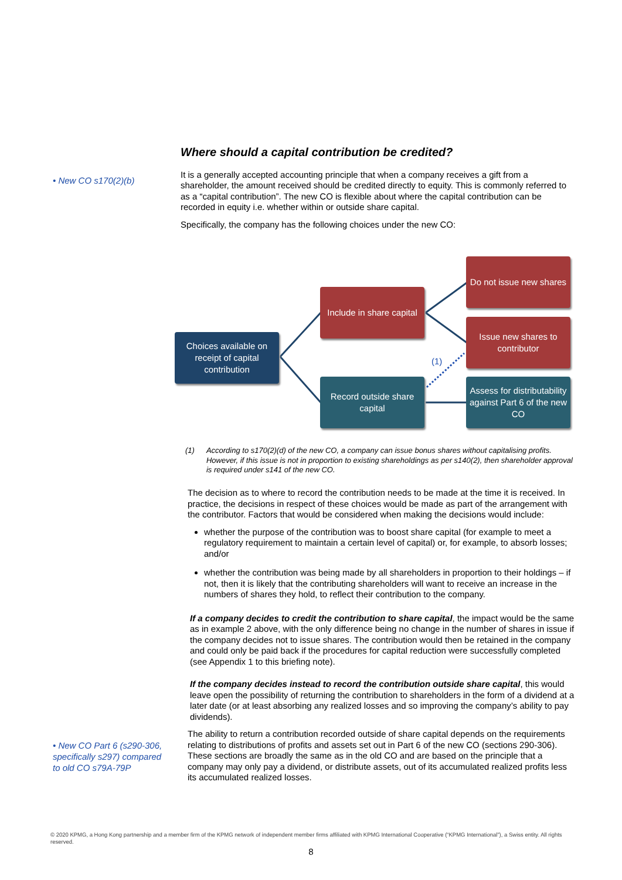• New CO s170(2)(b)
Where should a capital contribution be credited?
It is a generally accepted accounting principle that when a company receives a gift from a shareholder, the amount received should be credited directly to equity. This is commonly referred to as a “capital contribution”. The new CO is flexible about where the capital contribution can be recorded in equity i.e. whether within or outside share capital.
Specifically, the company has the following choices under the new CO:
Choices available on receipt of capital contribution
Include in share capital
Record outside share capital
Do not issue new shares
Issue new shares to contributor
Assess for distributability against Part 6 of the new CO
(1)
(1) According to s170(2)(d) of the new CO, a company can issue bonus shares without capitalising profits. However, if this issue is not in proportion to existing shareholdings as per s140(2), then shareholder approval is required under s141 of the new CO.
The decision as to where to record the contribution needs to be made at the time it is received. In practice, the decisions in respect of these choices would be made as part of the arrangement with the contributor. Factors that would be considered when making the decisions would include:
whether the purpose of the contribution was to boost share capital (for example to meet a regulatory requirement to maintain a certain level of capital) or, for example, to absorb losses; and/or
whether the contribution was being made by all shareholders in proportion to their holdings – if not, then it is likely that the contributing shareholders will want to receive an increase in the numbers of shares they hold, to reflect their contribution to the company.
If a company decides to credit the contribution to share capital, the impact would be the same as in example 2 above, with the only difference being no change in the number of shares in issue if the company decides not to issue shares. The contribution would then be retained in the company and could only be paid back if the procedures for capital reduction were successfully completed (see Appendix 1 to this briefing note).
If the company decides instead to record the contribution outside share capital, this would leave open the possibility of returning the contribution to shareholders in the form of a dividend at a later date (or at least absorbing any realized losses and so improving the company’s ability to pay dividends).
The ability to return a contribution recorded outside of share capital depends on the requirements relating to distributions of profits and assets set out in Part 6 of the new CO (sections 290-306). These sections are broadly the same as in the old CO and are based on the principle that a company may only pay a dividend, or distribute assets, out of its accumulated realized profits less its accumulated realized losses.
• New CO Part 6 (s290-306, specifically s297) compared to old CO s79A-79P
© 2020 KPMG, a Hong Kong partnership and a member firm of the KPMG network of independent member firms affiliated with KPMG International Cooperative (“KPMG International”), a Swiss entity. All rights reserved.
8